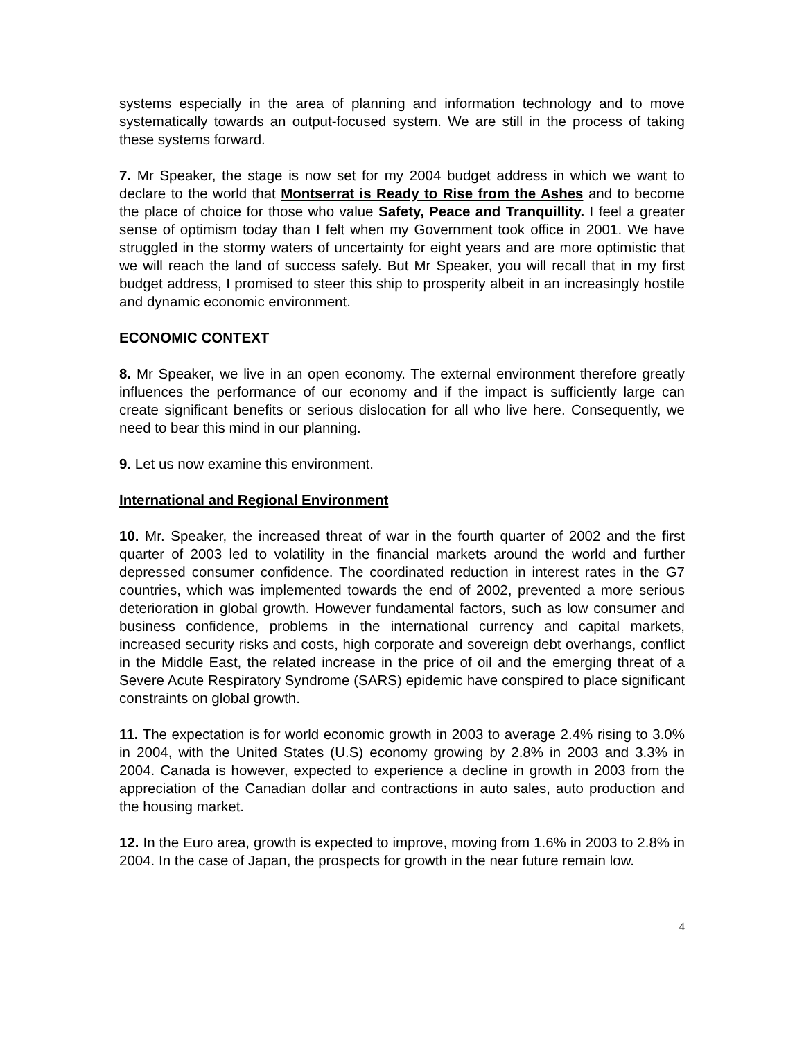systems especially in the area of planning and information technology and to move systematically towards an output-focused system. We are still in the process of taking these systems forward.
7. Mr Speaker, the stage is now set for my 2004 budget address in which we want to declare to the world that Montserrat is Ready to Rise from the Ashes and to become the place of choice for those who value Safety, Peace and Tranquillity. I feel a greater sense of optimism today than I felt when my Government took office in 2001. We have struggled in the stormy waters of uncertainty for eight years and are more optimistic that we will reach the land of success safely. But Mr Speaker, you will recall that in my first budget address, I promised to steer this ship to prosperity albeit in an increasingly hostile and dynamic economic environment.
ECONOMIC CONTEXT
8. Mr Speaker, we live in an open economy. The external environment therefore greatly influences the performance of our economy and if the impact is sufficiently large can create significant benefits or serious dislocation for all who live here. Consequently, we need to bear this mind in our planning.
9. Let us now examine this environment.
International and Regional Environment
10. Mr. Speaker, the increased threat of war in the fourth quarter of 2002 and the first quarter of 2003 led to volatility in the financial markets around the world and further depressed consumer confidence. The coordinated reduction in interest rates in the G7 countries, which was implemented towards the end of 2002, prevented a more serious deterioration in global growth. However fundamental factors, such as low consumer and business confidence, problems in the international currency and capital markets, increased security risks and costs, high corporate and sovereign debt overhangs, conflict in the Middle East, the related increase in the price of oil and the emerging threat of a Severe Acute Respiratory Syndrome (SARS) epidemic have conspired to place significant constraints on global growth.
11. The expectation is for world economic growth in 2003 to average 2.4% rising to 3.0% in 2004, with the United States (U.S) economy growing by 2.8% in 2003 and 3.3% in 2004. Canada is however, expected to experience a decline in growth in 2003 from the appreciation of the Canadian dollar and contractions in auto sales, auto production and the housing market.
12. In the Euro area, growth is expected to improve, moving from 1.6% in 2003 to 2.8% in 2004. In the case of Japan, the prospects for growth in the near future remain low.
4